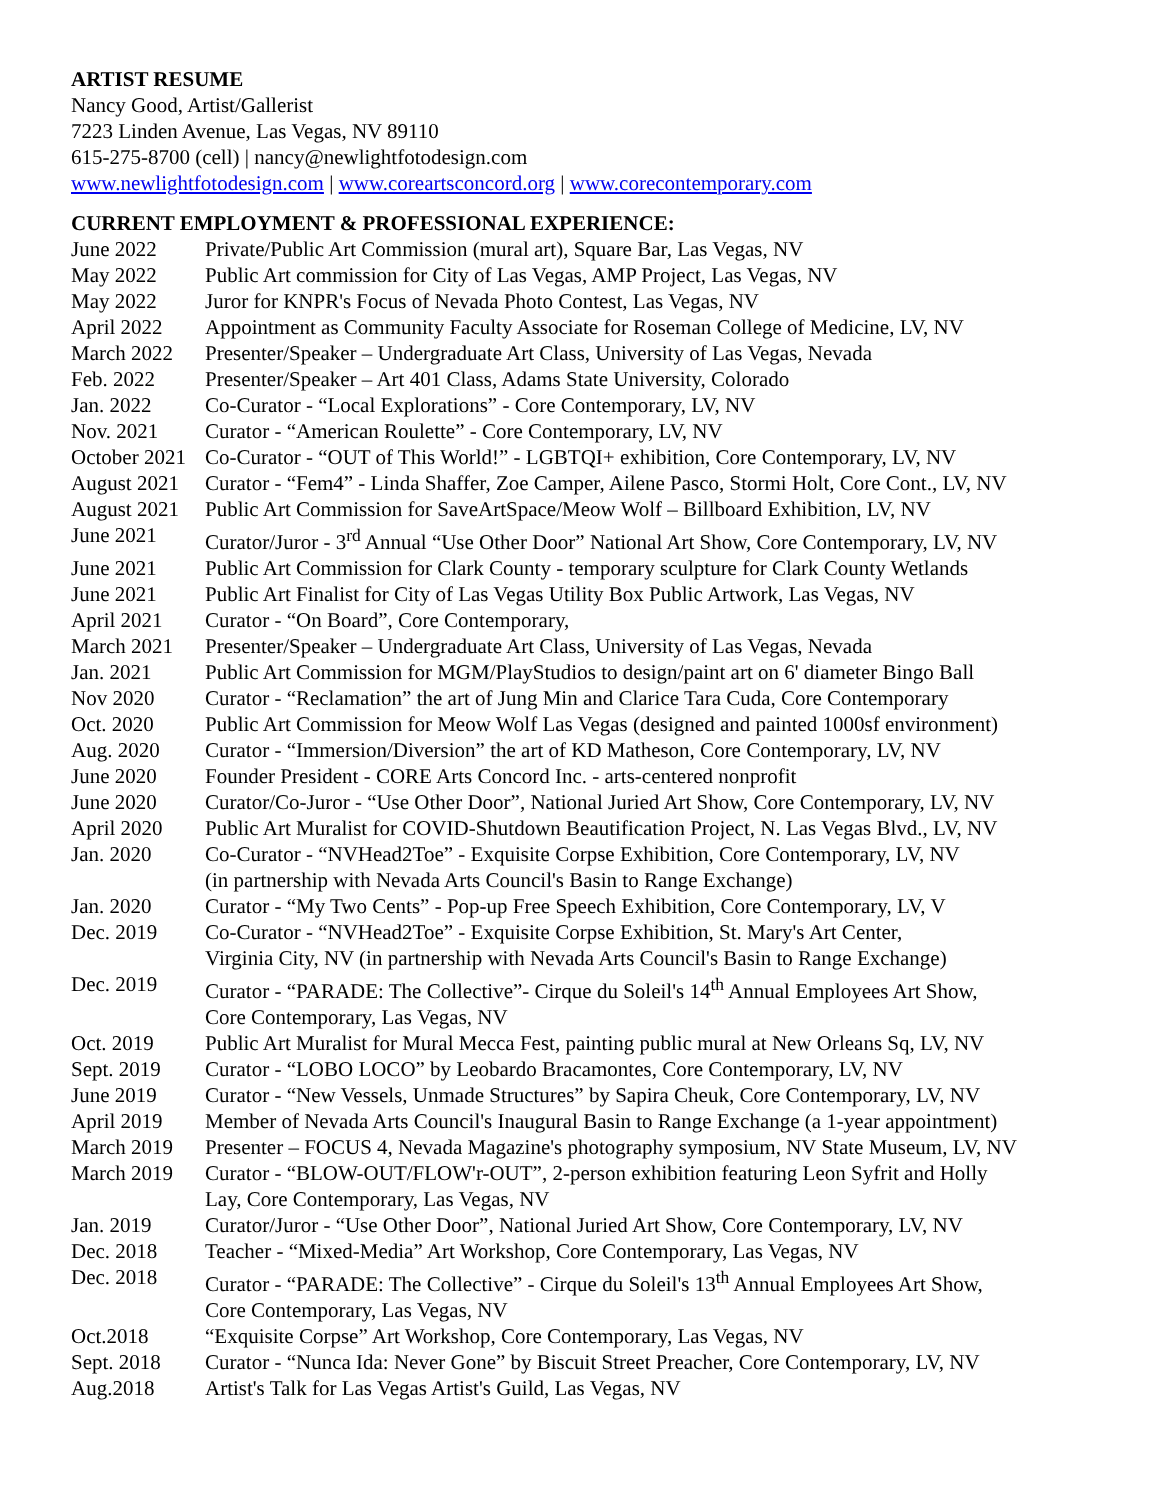ARTIST RESUME
Nancy Good, Artist/Gallerist
7223 Linden Avenue, Las Vegas, NV 89110
615-275-8700 (cell) | nancy@newlightfotodesign.com
www.newlightfotodesign.com | www.coreartsconcord.org | www.corecontemporary.com
CURRENT EMPLOYMENT & PROFESSIONAL EXPERIENCE:
| June 2022 | Private/Public Art Commission (mural art), Square Bar, Las Vegas, NV |
| May 2022 | Public Art commission for City of Las Vegas, AMP Project, Las Vegas, NV |
| May 2022 | Juror for KNPR's Focus of Nevada Photo Contest, Las Vegas, NV |
| April 2022 | Appointment as Community Faculty Associate for Roseman College of Medicine, LV, NV |
| March 2022 | Presenter/Speaker – Undergraduate Art Class, University of Las Vegas, Nevada |
| Feb. 2022 | Presenter/Speaker – Art 401 Class, Adams State University, Colorado |
| Jan. 2022 | Co-Curator - “Local Explorations” - Core Contemporary, LV, NV |
| Nov. 2021 | Curator - “American Roulette” - Core Contemporary, LV, NV |
| October 2021 | Co-Curator - “OUT of This World!” - LGBTQI+ exhibition, Core Contemporary, LV, NV |
| August 2021 | Curator - “Fem4” - Linda Shaffer, Zoe Camper, Ailene Pasco, Stormi Holt, Core Cont., LV, NV |
| August 2021 | Public Art Commission for SaveArtSpace/Meow Wolf – Billboard Exhibition, LV, NV |
| June 2021 | Curator/Juror - 3<sup>rd</sup> Annual “Use Other Door” National Art Show, Core Contemporary, LV, NV |
| June 2021 | Public Art Commission for Clark County - temporary sculpture for Clark County Wetlands |
| June 2021 | Public Art Finalist for City of Las Vegas Utility Box Public Artwork, Las Vegas, NV |
| April 2021 | Curator - “On Board”, Core Contemporary, |
| March 2021 | Presenter/Speaker – Undergraduate Art Class, University of Las Vegas, Nevada |
| Jan. 2021 | Public Art Commission for MGM/PlayStudios to design/paint art on 6' diameter Bingo Ball |
| Nov 2020 | Curator - “Reclamation” the art of Jung Min and Clarice Tara Cuda, Core Contemporary |
| Oct. 2020 | Public Art Commission for Meow Wolf Las Vegas (designed and painted 1000sf environment) |
| Aug. 2020 | Curator - “Immersion/Diversion” the art of KD Matheson, Core Contemporary, LV, NV |
| June 2020 | Founder President - CORE Arts Concord Inc. - arts-centered nonprofit |
| June 2020 | Curator/Co-Juror - “Use Other Door”, National Juried Art Show, Core Contemporary, LV, NV |
| April 2020 | Public Art Muralist for COVID-Shutdown Beautification Project, N. Las Vegas Blvd., LV, NV |
| Jan. 2020 | Co-Curator - “NVHead2Toe” - Exquisite Corpse Exhibition, Core Contemporary, LV, NV (in partnership with Nevada Arts Council's Basin to Range Exchange) |
| Jan. 2020 | Curator - “My Two Cents” - Pop-up Free Speech Exhibition, Core Contemporary, LV, V |
| Dec. 2019 | Co-Curator - “NVHead2Toe” - Exquisite Corpse Exhibition, St. Mary's Art Center, Virginia City, NV (in partnership with Nevada Arts Council's Basin to Range Exchange) |
| Dec. 2019 | Curator - “PARADE: The Collective”- Cirque du Soleil's 14<sup>th</sup> Annual Employees Art Show, Core Contemporary, Las Vegas, NV |
| Oct. 2019 | Public Art Muralist for Mural Mecca Fest, painting public mural at New Orleans Sq, LV, NV |
| Sept. 2019 | Curator - “LOBO LOCO” by Leobardo Bracamontes, Core Contemporary, LV, NV |
| June 2019 | Curator - “New Vessels, Unmade Structures” by Sapira Cheuk, Core Contemporary, LV, NV |
| April 2019 | Member of Nevada Arts Council's Inaugural Basin to Range Exchange (a 1-year appointment) |
| March 2019 | Presenter – FOCUS 4, Nevada Magazine's photography symposium, NV State Museum, LV, NV |
| March 2019 | Curator - “BLOW-OUT/FLOW'r-OUT”, 2-person exhibition featuring Leon Syfrit and Holly Lay, Core Contemporary, Las Vegas, NV |
| Jan. 2019 | Curator/Juror - “Use Other Door”, National Juried Art Show, Core Contemporary, LV, NV |
| Dec. 2018 | Teacher - “Mixed-Media” Art Workshop, Core Contemporary, Las Vegas, NV |
| Dec. 2018 | Curator - “PARADE: The Collective” - Cirque du Soleil's 13<sup>th</sup> Annual Employees Art Show, Core Contemporary, Las Vegas, NV |
| Oct.2018 | “Exquisite Corpse” Art Workshop, Core Contemporary, Las Vegas, NV |
| Sept. 2018 | Curator - “Nunca Ida: Never Gone” by Biscuit Street Preacher, Core Contemporary, LV, NV |
| Aug.2018 | Artist's Talk for Las Vegas Artist's Guild, Las Vegas, NV |